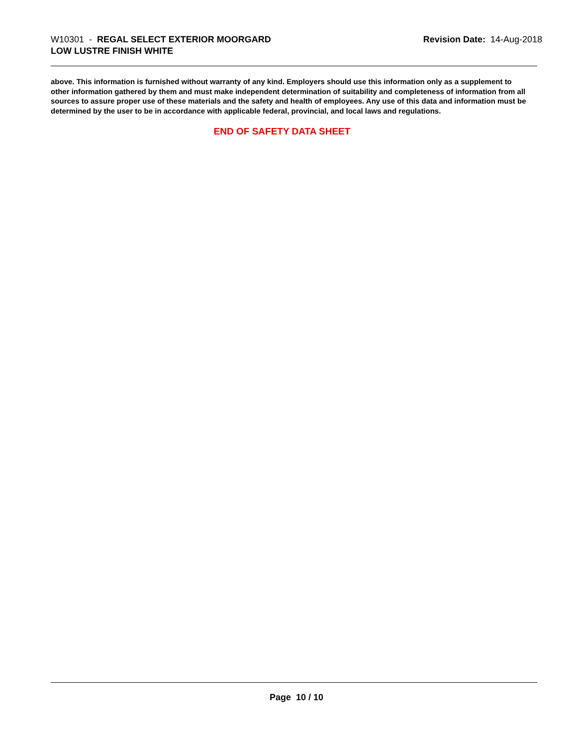W10301 - REGAL SELECT EXTERIOR MOORGARD
LOW LUSTRE FINISH WHITE
Revision Date: 14-Aug-2018
above. This information is furnished without warranty of any kind. Employers should use this information only as a supplement to other information gathered by them and must make independent determination of suitability and completeness of information from all sources to assure proper use of these materials and the safety and health of employees. Any use of this data and information must be determined by the user to be in accordance with applicable federal, provincial, and local laws and regulations.
END OF SAFETY DATA SHEET
Page 10 / 10